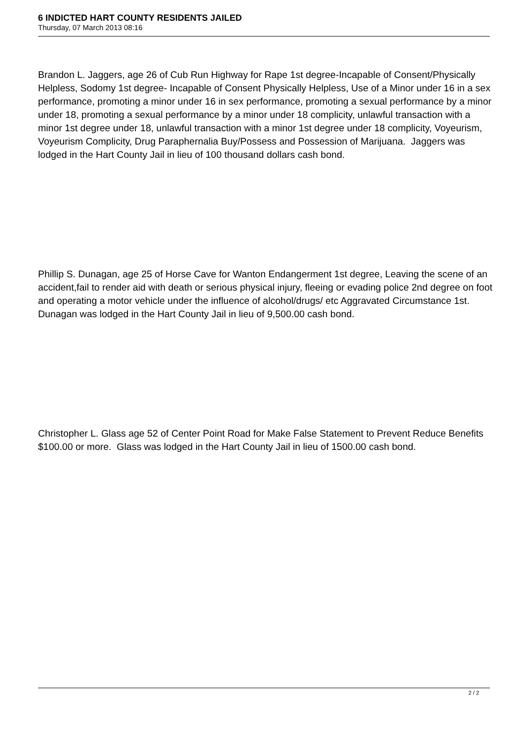6 INDICTED HART COUNTY RESIDENTS JAILED
Thursday, 07 March 2013 08:16
Brandon L. Jaggers, age 26 of Cub Run Highway for Rape 1st degree-Incapable of Consent/Physically Helpless, Sodomy 1st degree- Incapable of Consent Physically Helpless, Use of a Minor under 16 in a sex performance, promoting a minor under 16 in sex performance, promoting a sexual performance by a minor under 18, promoting a sexual performance by a minor under 18 complicity, unlawful transaction with a minor 1st degree under 18, unlawful transaction with a minor 1st degree under 18 complicity, Voyeurism, Voyeurism Complicity, Drug Paraphernalia Buy/Possess and Possession of Marijuana. Jaggers was lodged in the Hart County Jail in lieu of 100 thousand dollars cash bond.
Phillip S. Dunagan, age 25 of Horse Cave for Wanton Endangerment 1st degree, Leaving the scene of an accident,fail to render aid with death or serious physical injury, fleeing or evading police 2nd degree on foot and operating a motor vehicle under the influence of alcohol/drugs/ etc Aggravated Circumstance 1st. Dunagan was lodged in the Hart County Jail in lieu of 9,500.00 cash bond.
Christopher L. Glass age 52 of Center Point Road for Make False Statement to Prevent Reduce Benefits $100.00 or more. Glass was lodged in the Hart County Jail in lieu of 1500.00 cash bond.
2 / 2